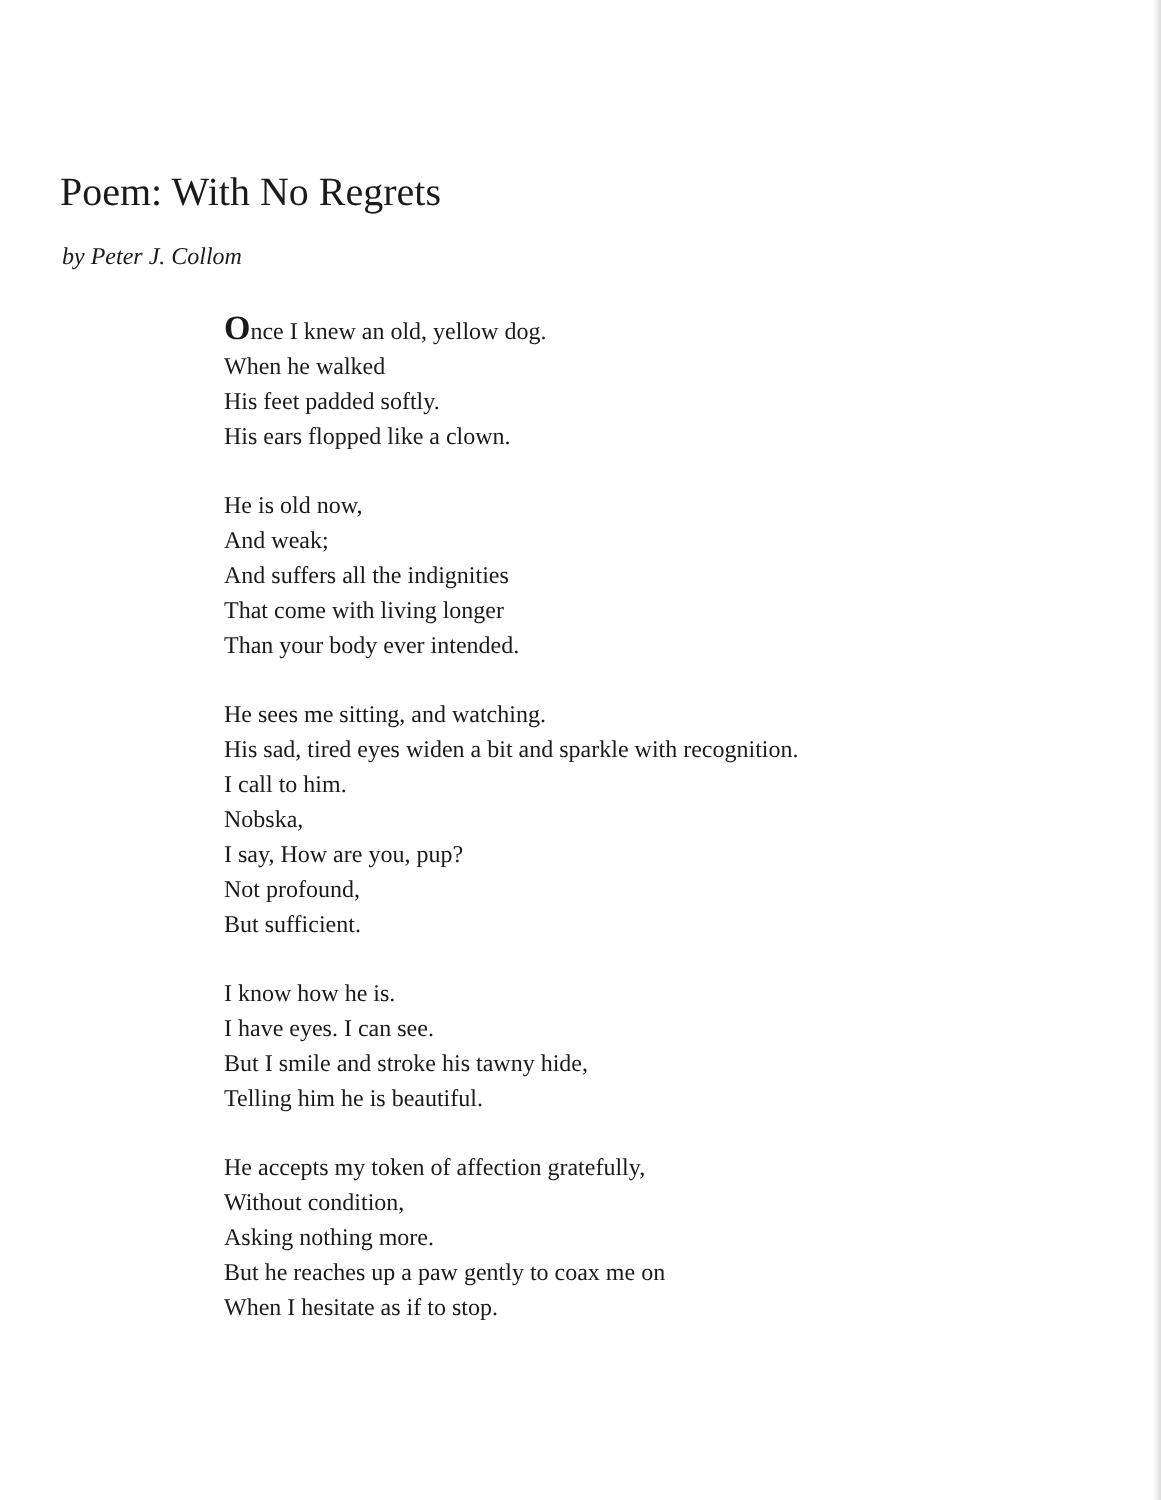Poem: With No Regrets
by Peter J. Collom
Once I knew an old, yellow dog.
When he walked
His feet padded softly.
His ears flopped like a clown.
He is old now,
And weak;
And suffers all the indignities
That come with living longer
Than your body ever intended.
He sees me sitting, and watching.
His sad, tired eyes widen a bit and sparkle with recognition.
I call to him.
Nobska,
I say, How are you, pup?
Not profound,
But sufficient.
I know how he is.
I have eyes. I can see.
But I smile and stroke his tawny hide,
Telling him he is beautiful.
He accepts my token of affection gratefully,
Without condition,
Asking nothing more.
But he reaches up a paw gently to coax me on
When I hesitate as if to stop.